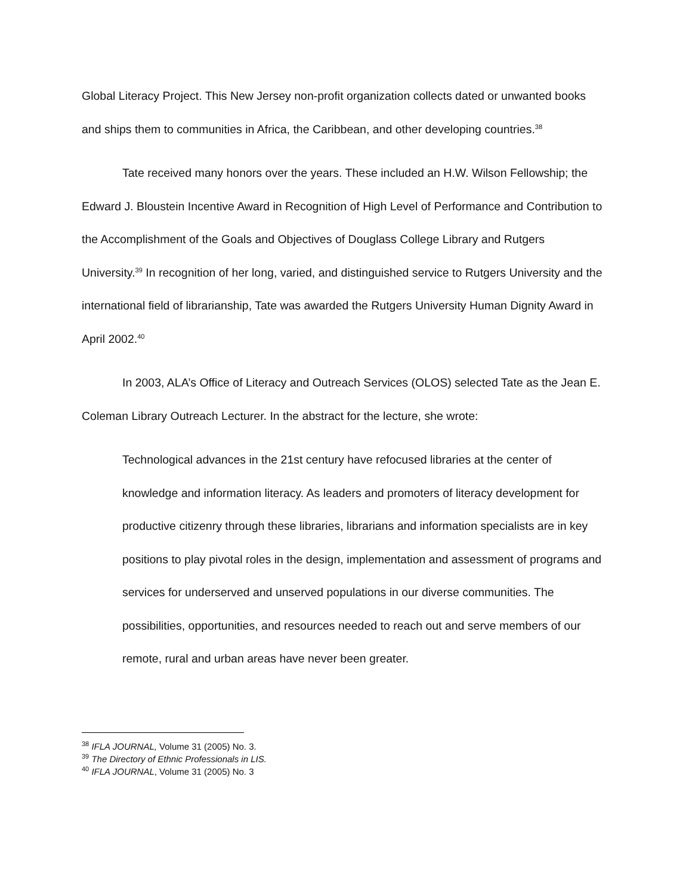Global Literacy Project. This New Jersey non-profit organization collects dated or unwanted books and ships them to communities in Africa, the Caribbean, and other developing countries.<sup>38</sup>
Tate received many honors over the years. These included an H.W. Wilson Fellowship; the Edward J. Bloustein Incentive Award in Recognition of High Level of Performance and Contribution to the Accomplishment of the Goals and Objectives of Douglass College Library and Rutgers University.<sup>39</sup> In recognition of her long, varied, and distinguished service to Rutgers University and the international field of librarianship, Tate was awarded the Rutgers University Human Dignity Award in April 2002.<sup>40</sup>
In 2003, ALA’s Office of Literacy and Outreach Services (OLOS) selected Tate as the Jean E. Coleman Library Outreach Lecturer. In the abstract for the lecture, she wrote:
Technological advances in the 21st century have refocused libraries at the center of knowledge and information literacy. As leaders and promoters of literacy development for productive citizenry through these libraries, librarians and information specialists are in key positions to play pivotal roles in the design, implementation and assessment of programs and services for underserved and unserved populations in our diverse communities. The possibilities, opportunities, and resources needed to reach out and serve members of our remote, rural and urban areas have never been greater.
<sup>38</sup> IFLA JOURNAL, Volume 31 (2005) No. 3.
<sup>39</sup> The Directory of Ethnic Professionals in LIS.
<sup>40</sup> IFLA JOURNAL, Volume 31 (2005) No. 3